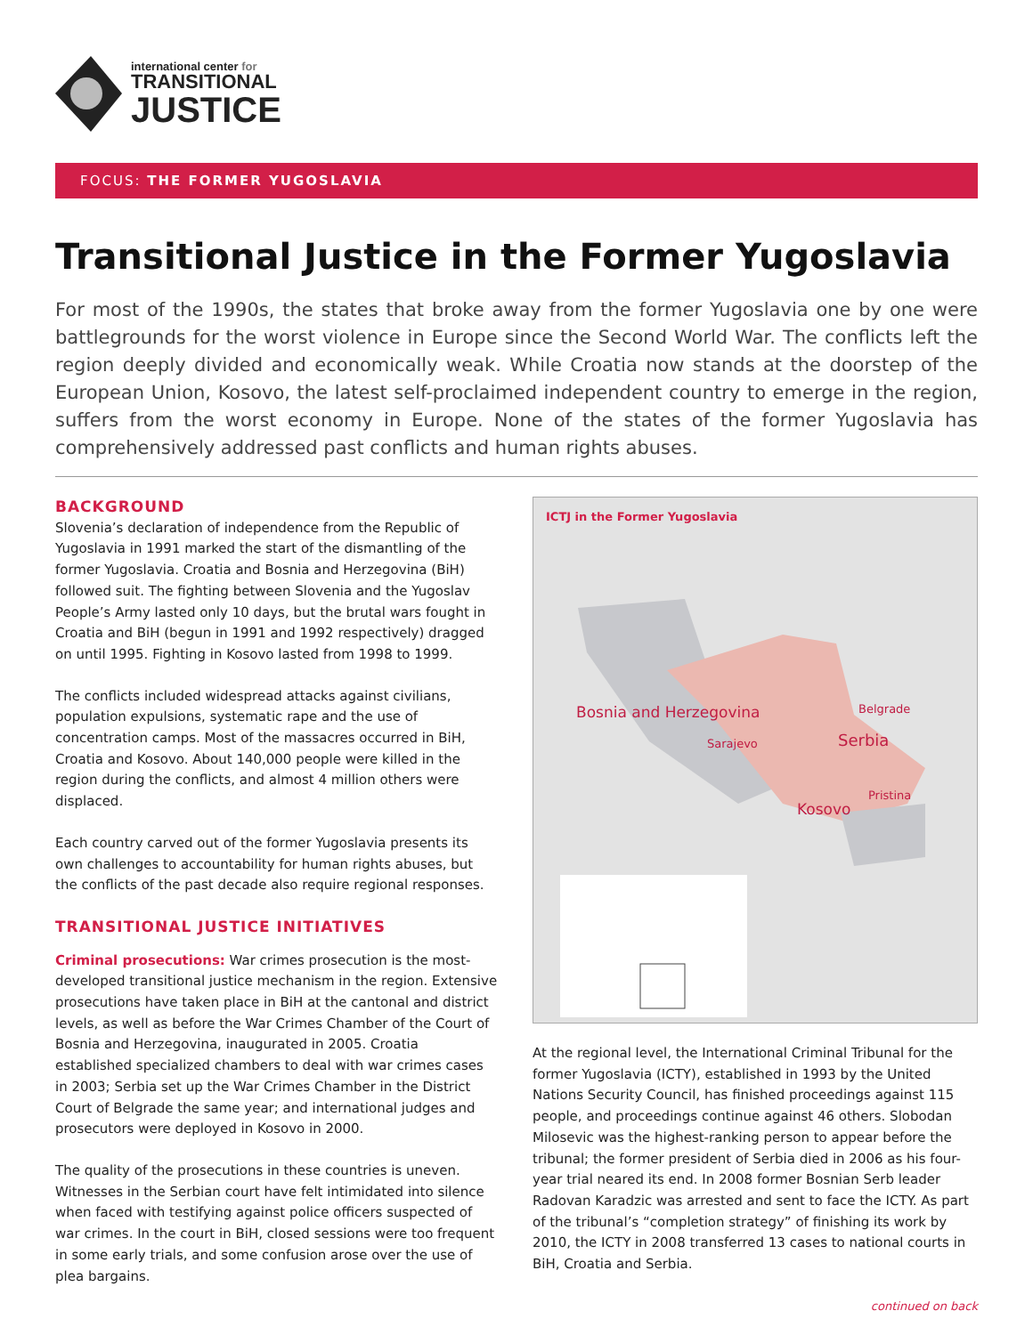international center for
TRANSITIONAL
JUSTICE
FOCUS: THE FORMER YUGOSLAVIA
Transitional Justice in the Former Yugoslavia
For most of the 1990s, the states that broke away from the former Yugoslavia one by one were battlegrounds for the worst violence in Europe since the Second World War. The conflicts left the region deeply divided and economically weak. While Croatia now stands at the doorstep of the European Union, Kosovo, the latest self-proclaimed independent country to emerge in the region, suffers from the worst economy in Europe. None of the states of the former Yugoslavia has comprehensively addressed past conflicts and human rights abuses.
BACKGROUND
Slovenia’s declaration of independence from the Republic of Yugoslavia in 1991 marked the start of the dismantling of the former Yugoslavia. Croatia and Bosnia and Herzegovina (BiH) followed suit. The fighting between Slovenia and the Yugoslav People’s Army lasted only 10 days, but the brutal wars fought in Croatia and BiH (begun in 1991 and 1992 respectively) dragged on until 1995. Fighting in Kosovo lasted from 1998 to 1999.
The conflicts included widespread attacks against civilians, population expulsions, systematic rape and the use of concentration camps. Most of the massacres occurred in BiH, Croatia and Kosovo. About 140,000 people were killed in the region during the conflicts, and almost 4 million others were displaced.
Each country carved out of the former Yugoslavia presents its own challenges to accountability for human rights abuses, but the conflicts of the past decade also require regional responses.
TRANSITIONAL JUSTICE INITIATIVES
Criminal prosecutions: War crimes prosecution is the most-developed transitional justice mechanism in the region. Extensive prosecutions have taken place in BiH at the cantonal and district levels, as well as before the War Crimes Chamber of the Court of Bosnia and Herzegovina, inaugurated in 2005. Croatia established specialized chambers to deal with war crimes cases in 2003; Serbia set up the War Crimes Chamber in the District Court of Belgrade the same year; and international judges and prosecutors were deployed in Kosovo in 2000.
The quality of the prosecutions in these countries is uneven. Witnesses in the Serbian court have felt intimidated into silence when faced with testifying against police officers suspected of war crimes. In the court in BiH, closed sessions were too frequent in some early trials, and some confusion arose over the use of plea bargains.
ICTJ in the Former Yugoslavia
Bosnia and Herzegovina
Sarajevo
Belgrade
Serbia
Pristina
Kosovo
At the regional level, the International Criminal Tribunal for the former Yugoslavia (ICTY), established in 1993 by the United Nations Security Council, has finished proceedings against 115 people, and proceedings continue against 46 others. Slobodan Milosevic was the highest-ranking person to appear before the tribunal; the former president of Serbia died in 2006 as his four-year trial neared its end. In 2008 former Bosnian Serb leader Radovan Karadzic was arrested and sent to face the ICTY. As part of the tribunal’s “completion strategy” of finishing its work by 2010, the ICTY in 2008 transferred 13 cases to national courts in BiH, Croatia and Serbia.
continued on back